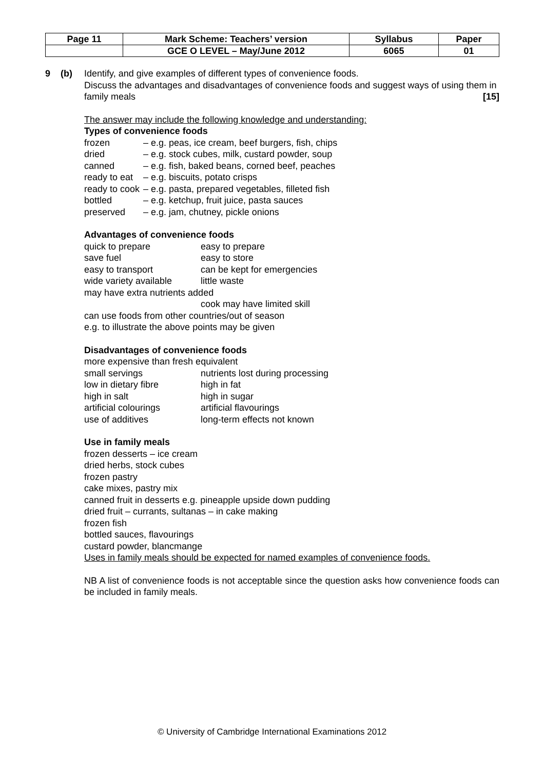| Page 11 | Mark Scheme: Teachers’ version | Syllabus | Paper |
| | GCE O LEVEL – May/June 2012 | 6065 | 01 |
9 (b) Identify, and give examples of different types of convenience foods.
Discuss the advantages and disadvantages of convenience foods and suggest ways of using them in family meals [15]
The answer may include the following knowledge and understanding:
Types of convenience foods
| frozen | – e.g. peas, ice cream, beef burgers, fish, chips |
| dried | – e.g. stock cubes, milk, custard powder, soup |
| canned | – e.g. fish, baked beans, corned beef, peaches |
| ready to eat | – e.g. biscuits, potato crisps |
| ready to cook | – e.g. pasta, prepared vegetables, filleted fish |
| bottled | – e.g. ketchup, fruit juice, pasta sauces |
| preserved | – e.g. jam, chutney, pickle onions |
Advantages of convenience foods
| quick to prepare | easy to prepare |
| save fuel | easy to store |
| easy to transport | can be kept for emergencies |
| wide variety available | little waste |
| may have extra nutrients added | |
| | cook may have limited skill |
| can use foods from other countries/out of season | |
| e.g. to illustrate the above points may be given | |
Disadvantages of convenience foods
| more expensive than fresh equivalent | |
| small servings | nutrients lost during processing |
| low in dietary fibre | high in fat |
| high in salt | high in sugar |
| artificial colourings | artificial flavourings |
| use of additives | long-term effects not known |
Use in family meals
frozen desserts – ice cream
dried herbs, stock cubes
frozen pastry
cake mixes, pastry mix
canned fruit in desserts e.g. pineapple upside down pudding
dried fruit – currants, sultanas – in cake making
frozen fish
bottled sauces, flavourings
custard powder, blancmange
Uses in family meals should be expected for named examples of convenience foods.
NB A list of convenience foods is not acceptable since the question asks how convenience foods can be included in family meals.
© University of Cambridge International Examinations 2012